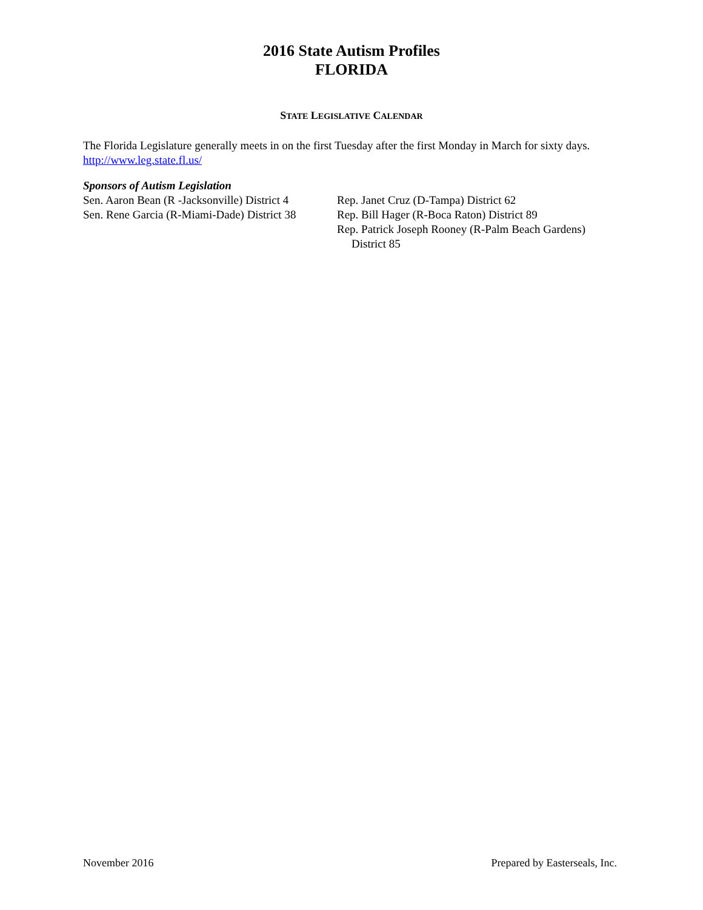2016 State Autism Profiles
FLORIDA
STATE LEGISLATIVE CALENDAR
The Florida Legislature generally meets in on the first Tuesday after the first Monday in March for sixty days.
http://www.leg.state.fl.us/
Sponsors of Autism Legislation
Sen. Aaron Bean (R -Jacksonville) District 4
Sen. Rene Garcia (R-Miami-Dade) District 38
Rep. Janet Cruz (D-Tampa) District 62
Rep. Bill Hager (R-Boca Raton) District 89
Rep. Patrick Joseph Rooney (R-Palm Beach Gardens)
District 85
November 2016 Prepared by Easterseals, Inc.